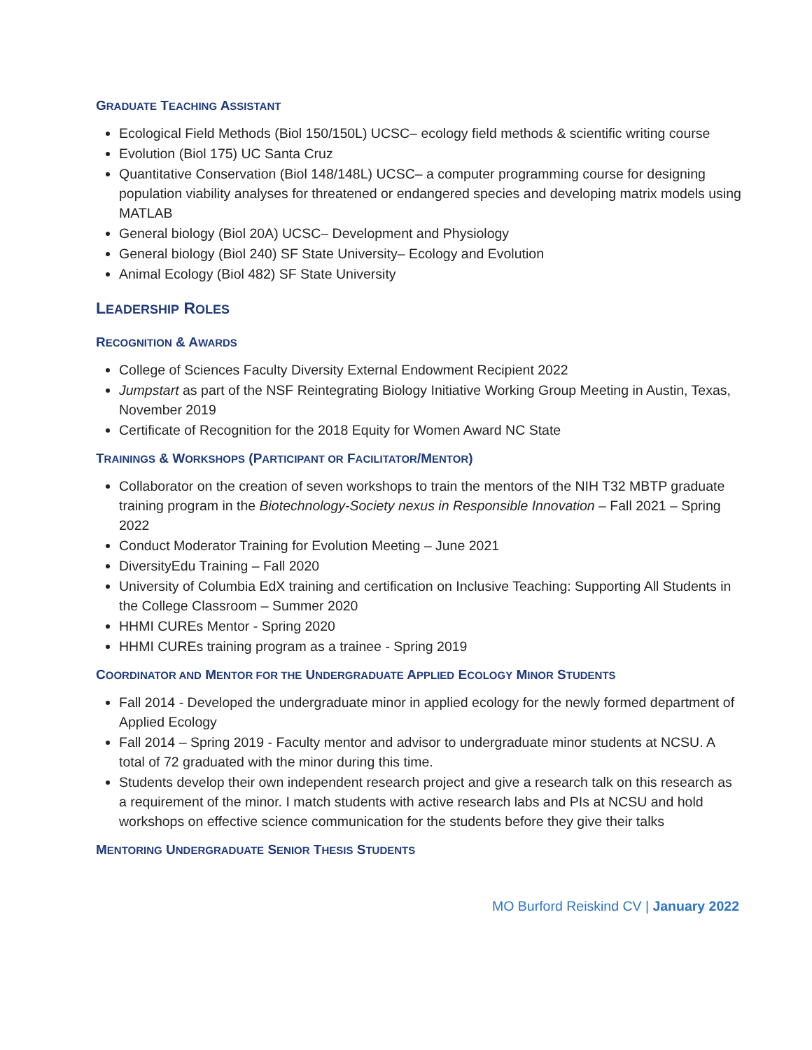GRADUATE TEACHING ASSISTANT
Ecological Field Methods (Biol 150/150L) UCSC– ecology field methods & scientific writing course
Evolution (Biol 175) UC Santa Cruz
Quantitative Conservation (Biol 148/148L) UCSC– a computer programming course for designing population viability analyses for threatened or endangered species and developing matrix models using MATLAB
General biology (Biol 20A) UCSC– Development and Physiology
General biology (Biol 240) SF State University– Ecology and Evolution
Animal Ecology (Biol 482) SF State University
LEADERSHIP ROLES
RECOGNITION & AWARDS
College of Sciences Faculty Diversity External Endowment Recipient 2022
Jumpstart as part of the NSF Reintegrating Biology Initiative Working Group Meeting in Austin, Texas, November 2019
Certificate of Recognition for the 2018 Equity for Women Award NC State
TRAININGS & WORKSHOPS (PARTICIPANT OR FACILITATOR/MENTOR)
Collaborator on the creation of seven workshops to train the mentors of the NIH T32 MBTP graduate training program in the Biotechnology-Society nexus in Responsible Innovation – Fall 2021 – Spring 2022
Conduct Moderator Training for Evolution Meeting – June 2021
DiversityEdu Training – Fall 2020
University of Columbia EdX training and certification on Inclusive Teaching: Supporting All Students in the College Classroom – Summer 2020
HHMI CUREs Mentor - Spring 2020
HHMI CUREs training program as a trainee - Spring 2019
COORDINATOR AND MENTOR FOR THE UNDERGRADUATE APPLIED ECOLOGY MINOR STUDENTS
Fall 2014 - Developed the undergraduate minor in applied ecology for the newly formed department of Applied Ecology
Fall 2014 – Spring 2019 - Faculty mentor and advisor to undergraduate minor students at NCSU. A total of 72 graduated with the minor during this time.
Students develop their own independent research project and give a research talk on this research as a requirement of the minor. I match students with active research labs and PIs at NCSU and hold workshops on effective science communication for the students before they give their talks
MENTORING UNDERGRADUATE SENIOR THESIS STUDENTS
MO Burford Reiskind CV | January 2022